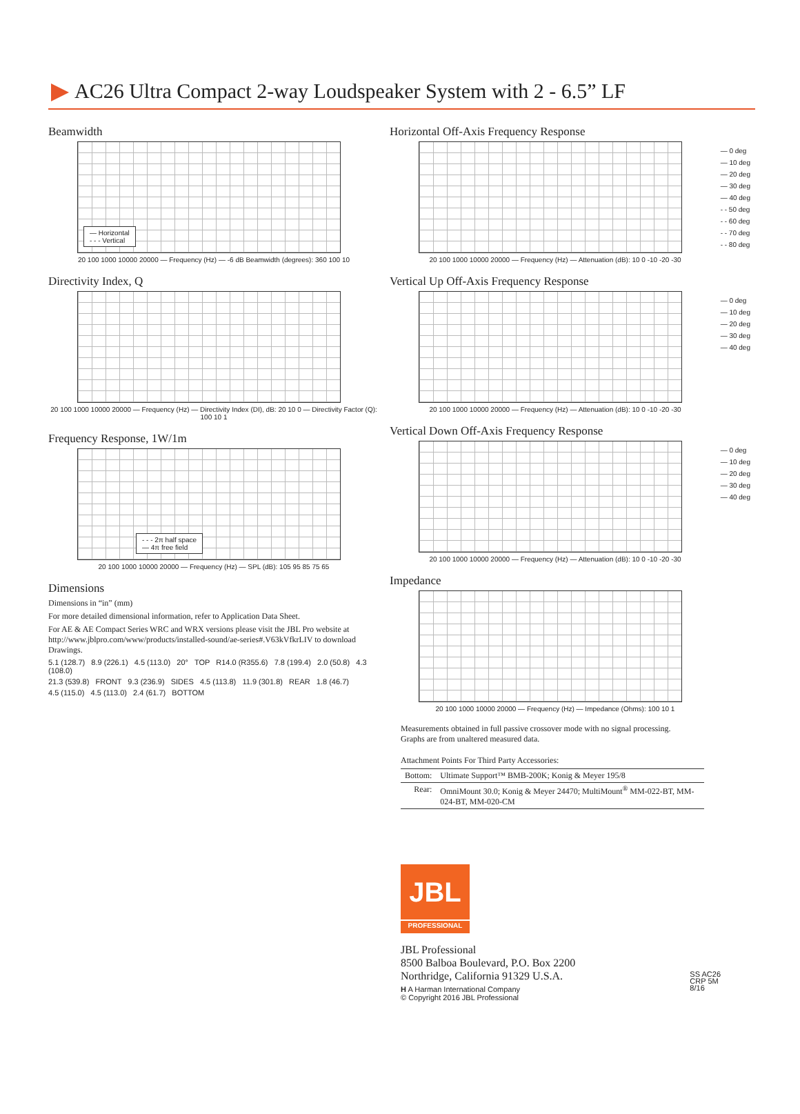AC26 Ultra Compact 2-way Loudspeaker System with 2 - 6.5” LF
Beamwidth
— Horizontal
- - - Vertical
20 100 1000 10000 20000 — Frequency (Hz) — -6 dB Beamwidth (degrees): 360 100 10
Directivity Index, Q
20 100 1000 10000 20000 — Frequency (Hz) — Directivity Index (DI), dB: 20 10 0 — Directivity Factor (Q): 100 10 1
Frequency Response, 1W/1m
- - - 2π half space
— 4π free field
20 100 1000 10000 20000 — Frequency (Hz) — SPL (dB): 105 95 85 75 65
Dimensions
Dimensions in “in” (mm)
For more detailed dimensional information, refer to Application Data Sheet.
For AE & AE Compact Series WRC and WRX versions please visit the JBL Pro website at http://www.jblpro.com/www/products/installed-sound/ae-series#.V63kVfkrLIV to download Drawings.
5.1 (128.7) 8.9 (226.1) 4.5 (113.0) 20° TOP R14.0 (R355.6) 7.8 (199.4) 2.0 (50.8) 4.3 (108.0)
21.3 (539.8) FRONT 9.3 (236.9) SIDES 4.5 (113.8) 11.9 (301.8) REAR 1.8 (46.7)
4.5 (115.0) 4.5 (113.0) 2.4 (61.7) BOTTOM
Horizontal Off-Axis Frequency Response
— 0 deg
— 10 deg
— 20 deg
— 30 deg
— 40 deg
- - 50 deg
- - 60 deg
- - 70 deg
- - 80 deg
20 100 1000 10000 20000 — Frequency (Hz) — Attenuation (dB): 10 0 -10 -20 -30
Vertical Up Off-Axis Frequency Response
— 0 deg
— 10 deg
— 20 deg
— 30 deg
— 40 deg
20 100 1000 10000 20000 — Frequency (Hz) — Attenuation (dB): 10 0 -10 -20 -30
Vertical Down Off-Axis Frequency Response
— 0 deg
— 10 deg
— 20 deg
— 30 deg
— 40 deg
20 100 1000 10000 20000 — Frequency (Hz) — Attenuation (dB): 10 0 -10 -20 -30
Impedance
20 100 1000 10000 20000 — Frequency (Hz) — Impedance (Ohms): 100 10 1
Measurements obtained in full passive crossover mode with no signal processing.
Graphs are from unaltered measured data.
Attachment Points For Third Party Accessories:
| Bottom: | Ultimate Support™ BMB-200K; Konig & Meyer 195/8 |
| Rear: | OmniMount 30.0; Konig & Meyer 24470; MultiMount<sup>®</sup> MM-022-BT, MM-024-BT, MM-020-CM |
JBL
PROFESSIONAL
JBL Professional
8500 Balboa Boulevard, P.O. Box 2200
Northridge, California 91329 U.S.A.
H A Harman International Company
© Copyright 2016 JBL Professional
SS AC26
CRP 5M
8/16